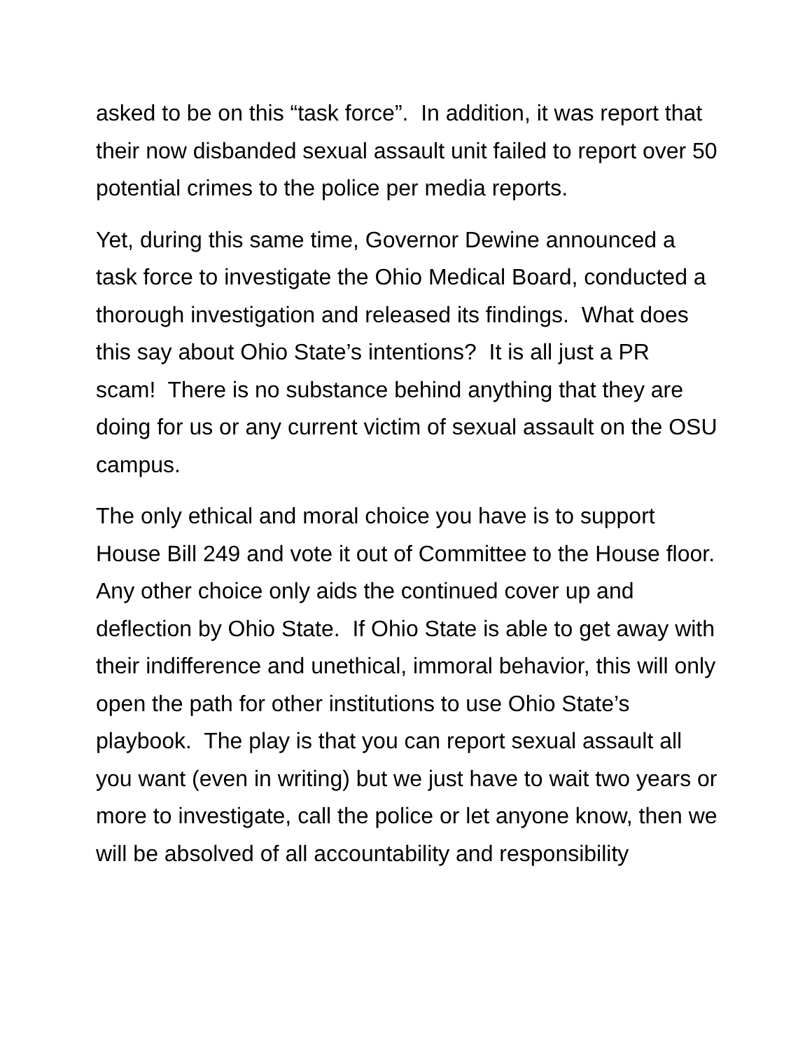asked to be on this “task force”. In addition, it was report that their now disbanded sexual assault unit failed to report over 50 potential crimes to the police per media reports.
Yet, during this same time, Governor Dewine announced a task force to investigate the Ohio Medical Board, conducted a thorough investigation and released its findings. What does this say about Ohio State’s intentions? It is all just a PR scam! There is no substance behind anything that they are doing for us or any current victim of sexual assault on the OSU campus.
The only ethical and moral choice you have is to support House Bill 249 and vote it out of Committee to the House floor. Any other choice only aids the continued cover up and deflection by Ohio State. If Ohio State is able to get away with their indifference and unethical, immoral behavior, this will only open the path for other institutions to use Ohio State’s playbook. The play is that you can report sexual assault all you want (even in writing) but we just have to wait two years or more to investigate, call the police or let anyone know, then we will be absolved of all accountability and responsibility